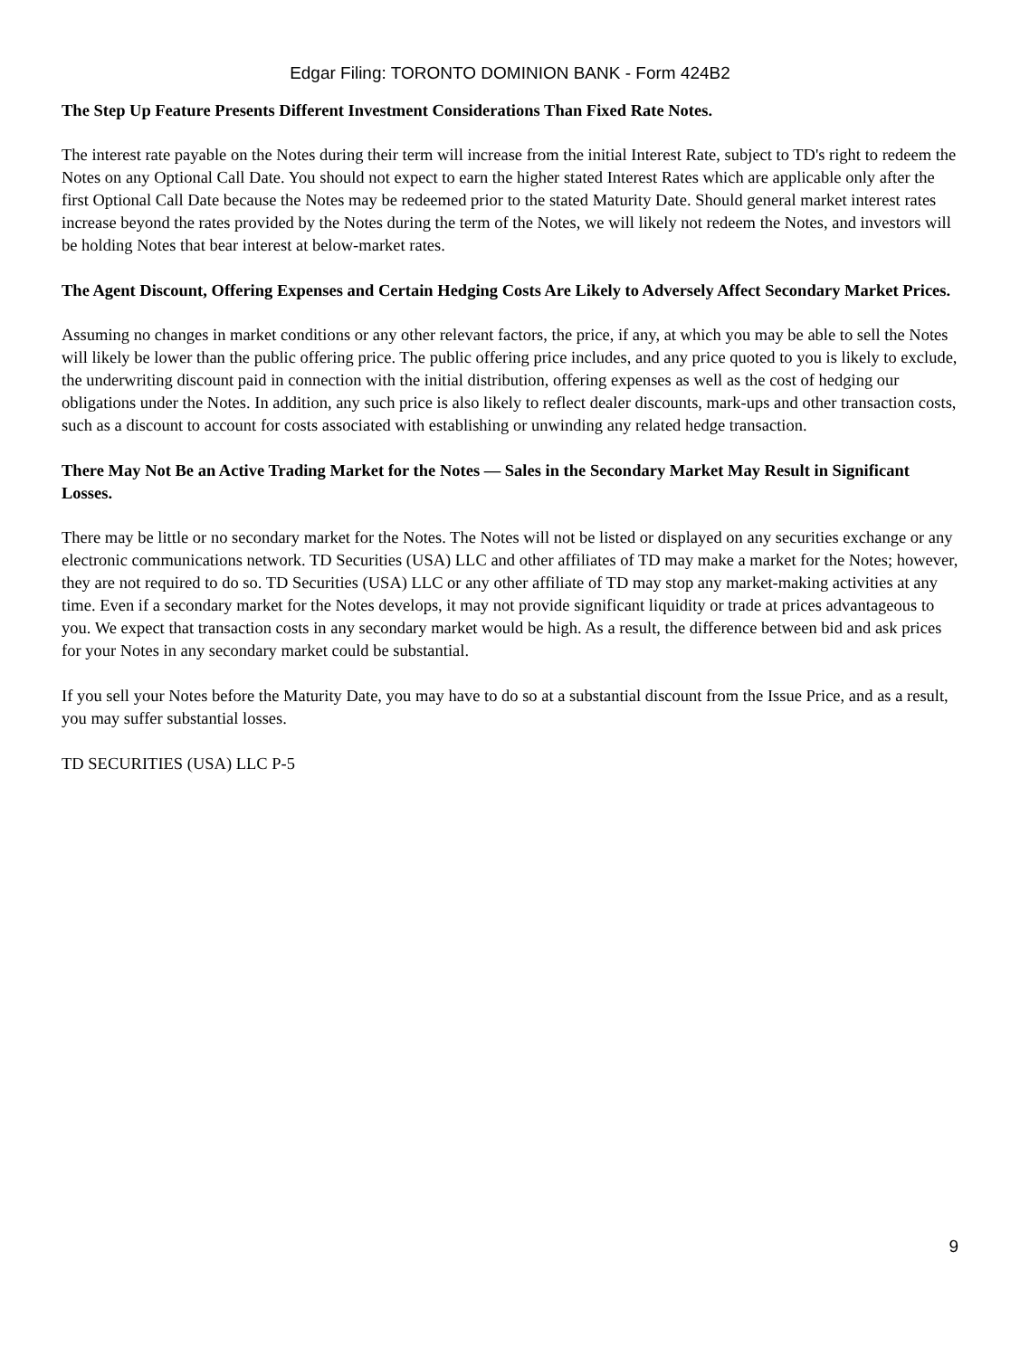Edgar Filing: TORONTO DOMINION BANK - Form 424B2
The Step Up Feature Presents Different Investment Considerations Than Fixed Rate Notes.
The interest rate payable on the Notes during their term will increase from the initial Interest Rate, subject to TD's right to redeem the Notes on any Optional Call Date. You should not expect to earn the higher stated Interest Rates which are applicable only after the first Optional Call Date because the Notes may be redeemed prior to the stated Maturity Date. Should general market interest rates increase beyond the rates provided by the Notes during the term of the Notes, we will likely not redeem the Notes, and investors will be holding Notes that bear interest at below-market rates.
The Agent Discount, Offering Expenses and Certain Hedging Costs Are Likely to Adversely Affect Secondary Market Prices.
Assuming no changes in market conditions or any other relevant factors, the price, if any, at which you may be able to sell the Notes will likely be lower than the public offering price. The public offering price includes, and any price quoted to you is likely to exclude, the underwriting discount paid in connection with the initial distribution, offering expenses as well as the cost of hedging our obligations under the Notes. In addition, any such price is also likely to reflect dealer discounts, mark-ups and other transaction costs, such as a discount to account for costs associated with establishing or unwinding any related hedge transaction.
There May Not Be an Active Trading Market for the Notes — Sales in the Secondary Market May Result in Significant Losses.
There may be little or no secondary market for the Notes. The Notes will not be listed or displayed on any securities exchange or any electronic communications network. TD Securities (USA) LLC and other affiliates of TD may make a market for the Notes; however, they are not required to do so. TD Securities (USA) LLC or any other affiliate of TD may stop any market-making activities at any time. Even if a secondary market for the Notes develops, it may not provide significant liquidity or trade at prices advantageous to you. We expect that transaction costs in any secondary market would be high. As a result, the difference between bid and ask prices for your Notes in any secondary market could be substantial.
If you sell your Notes before the Maturity Date, you may have to do so at a substantial discount from the Issue Price, and as a result, you may suffer substantial losses.
TD SECURITIES (USA) LLC P-5
9